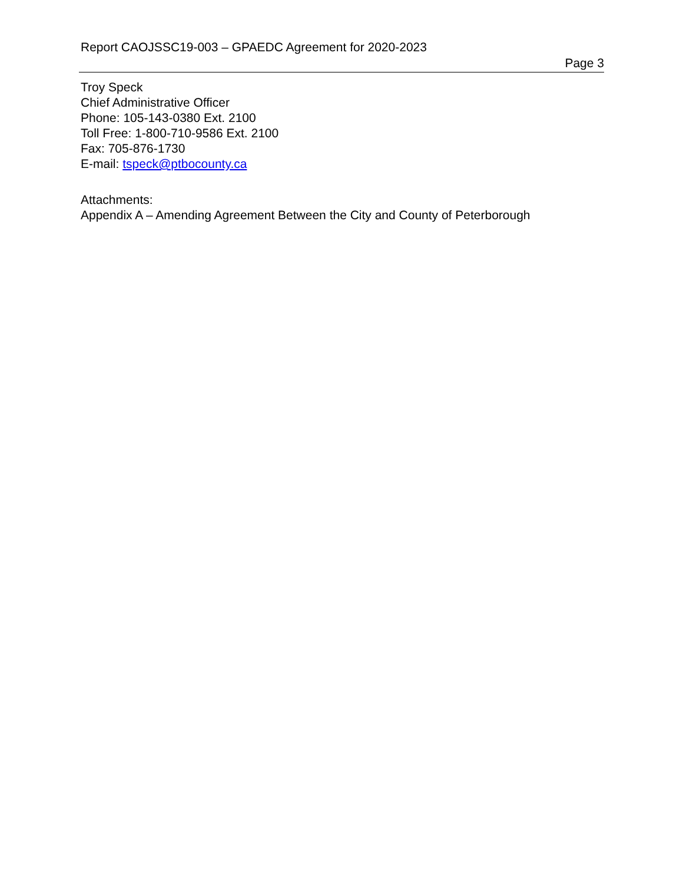Report CAOJSSC19-003 – GPAEDC Agreement for 2020-2023
Page 3
Troy Speck
Chief Administrative Officer
Phone: 105-143-0380 Ext. 2100
Toll Free: 1-800-710-9586 Ext. 2100
Fax: 705-876-1730
E-mail: tspeck@ptbocounty.ca
Attachments:
Appendix A – Amending Agreement Between the City and County of Peterborough